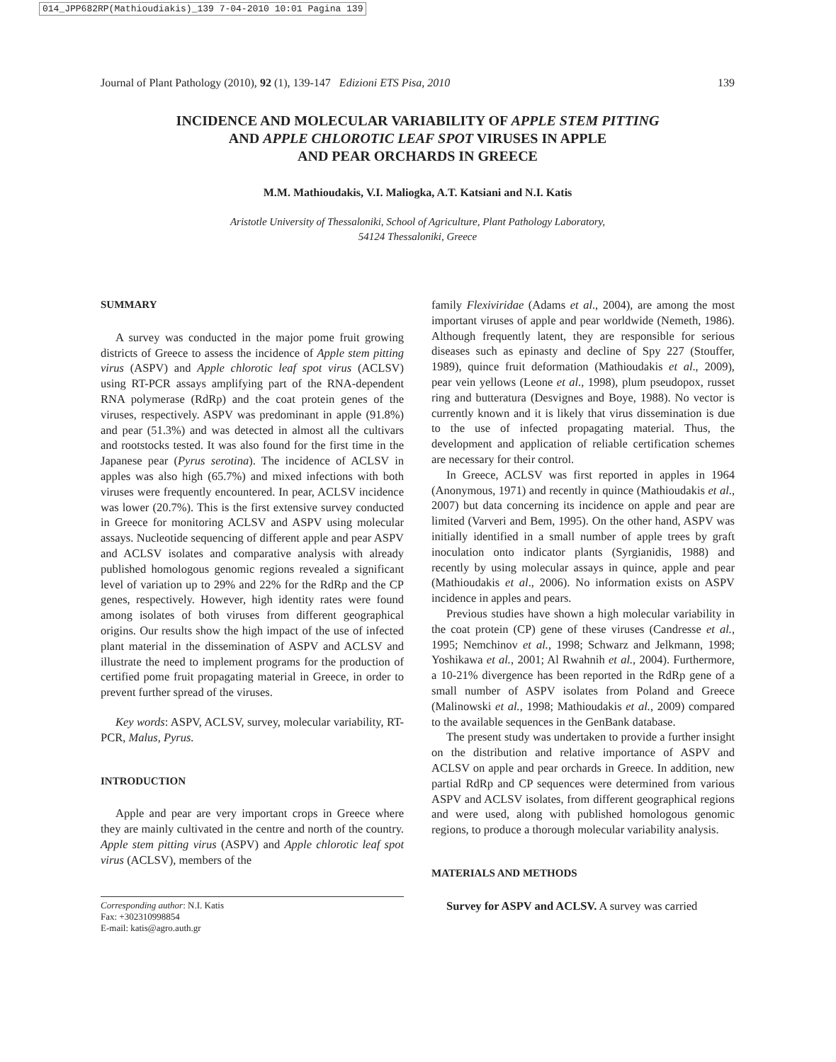014_JPP682RP(Mathioudiakis)_139 7-04-2010 10:01 Pagina 139
Journal of Plant Pathology (2010), 92 (1), 139-147 Edizioni ETS Pisa, 2010 139
INCIDENCE AND MOLECULAR VARIABILITY OF APPLE STEM PITTING
AND APPLE CHLOROTIC LEAF SPOT VIRUSES IN APPLE
AND PEAR ORCHARDS IN GREECE
M.M. Mathioudakis, V.I. Maliogka, A.T. Katsiani and N.I. Katis
Aristotle University of Thessaloniki, School of Agriculture, Plant Pathology Laboratory,
54124 Thessaloniki, Greece
SUMMARY
A survey was conducted in the major pome fruit growing districts of Greece to assess the incidence of Apple stem pitting virus (ASPV) and Apple chlorotic leaf spot virus (ACLSV) using RT-PCR assays amplifying part of the RNA-dependent RNA polymerase (RdRp) and the coat protein genes of the viruses, respectively. ASPV was predominant in apple (91.8%) and pear (51.3%) and was detected in almost all the cultivars and rootstocks tested. It was also found for the first time in the Japanese pear (Pyrus serotina). The incidence of ACLSV in apples was also high (65.7%) and mixed infections with both viruses were frequently encountered. In pear, ACLSV incidence was lower (20.7%). This is the first extensive survey conducted in Greece for monitoring ACLSV and ASPV using molecular assays. Nucleotide sequencing of different apple and pear ASPV and ACLSV isolates and comparative analysis with already published homologous genomic regions revealed a significant level of variation up to 29% and 22% for the RdRp and the CP genes, respectively. However, high identity rates were found among isolates of both viruses from different geographical origins. Our results show the high impact of the use of infected plant material in the dissemination of ASPV and ACLSV and illustrate the need to implement programs for the production of certified pome fruit propagating material in Greece, in order to prevent further spread of the viruses.
Key words: ASPV, ACLSV, survey, molecular variability, RT-PCR, Malus, Pyrus.
INTRODUCTION
Apple and pear are very important crops in Greece where they are mainly cultivated in the centre and north of the country. Apple stem pitting virus (ASPV) and Apple chlorotic leaf spot virus (ACLSV), members of the
Corresponding author: N.I. Katis
Fax: +302310998854
E-mail: katis@agro.auth.gr
family Flexiviridae (Adams et al., 2004), are among the most important viruses of apple and pear worldwide (Nemeth, 1986). Although frequently latent, they are responsible for serious diseases such as epinasty and decline of Spy 227 (Stouffer, 1989), quince fruit deformation (Mathioudakis et al., 2009), pear vein yellows (Leone et al., 1998), plum pseudopox, russet ring and butteratura (Desvignes and Boye, 1988). No vector is currently known and it is likely that virus dissemination is due to the use of infected propagating material. Thus, the development and application of reliable certification schemes are necessary for their control.
In Greece, ACLSV was first reported in apples in 1964 (Anonymous, 1971) and recently in quince (Mathioudakis et al., 2007) but data concerning its incidence on apple and pear are limited (Varveri and Bem, 1995). On the other hand, ASPV was initially identified in a small number of apple trees by graft inoculation onto indicator plants (Syrgianidis, 1988) and recently by using molecular assays in quince, apple and pear (Mathioudakis et al., 2006). No information exists on ASPV incidence in apples and pears.
Previous studies have shown a high molecular variability in the coat protein (CP) gene of these viruses (Candresse et al., 1995; Nemchinov et al., 1998; Schwarz and Jelkmann, 1998; Yoshikawa et al., 2001; Al Rwahnih et al., 2004). Furthermore, a 10-21% divergence has been reported in the RdRp gene of a small number of ASPV isolates from Poland and Greece (Malinowski et al., 1998; Mathioudakis et al., 2009) compared to the available sequences in the GenBank database.
The present study was undertaken to provide a further insight on the distribution and relative importance of ASPV and ACLSV on apple and pear orchards in Greece. In addition, new partial RdRp and CP sequences were determined from various ASPV and ACLSV isolates, from different geographical regions and were used, along with published homologous genomic regions, to produce a thorough molecular variability analysis.
MATERIALS AND METHODS
Survey for ASPV and ACLSV. A survey was carried